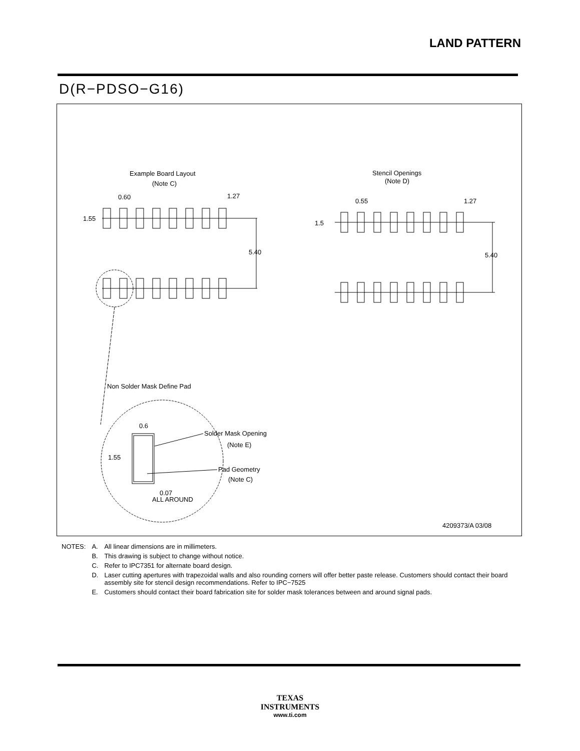LAND PATTERN
D(R−PDSO−G16)
Example Board Layout
(Note C)
Stencil Openings
(Note D)
0.60
1.27
1.55
5.40
0.55
1.27
1.5
5.40
Non Solder Mask Define Pad
0.6
1.55
Solder Mask Opening
(Note E)
Pad Geometry
(Note C)
0.07
ALL AROUND
4209373/A 03/08
| NOTES: | A. | All linear dimensions are in millimeters. |
| | B. | This drawing is subject to change without notice. |
| | C. | Refer to IPC7351 for alternate board design. |
| | D. | Laser cutting apertures with trapezoidal walls and also rounding corners will offer better paste release. Customers should contact their board assembly site for stencil design recommendations. Refer to IPC−7525 |
| | E. | Customers should contact their board fabrication site for solder mask tolerances between and around signal pads. |
TEXAS
INSTRUMENTS
www.ti.com